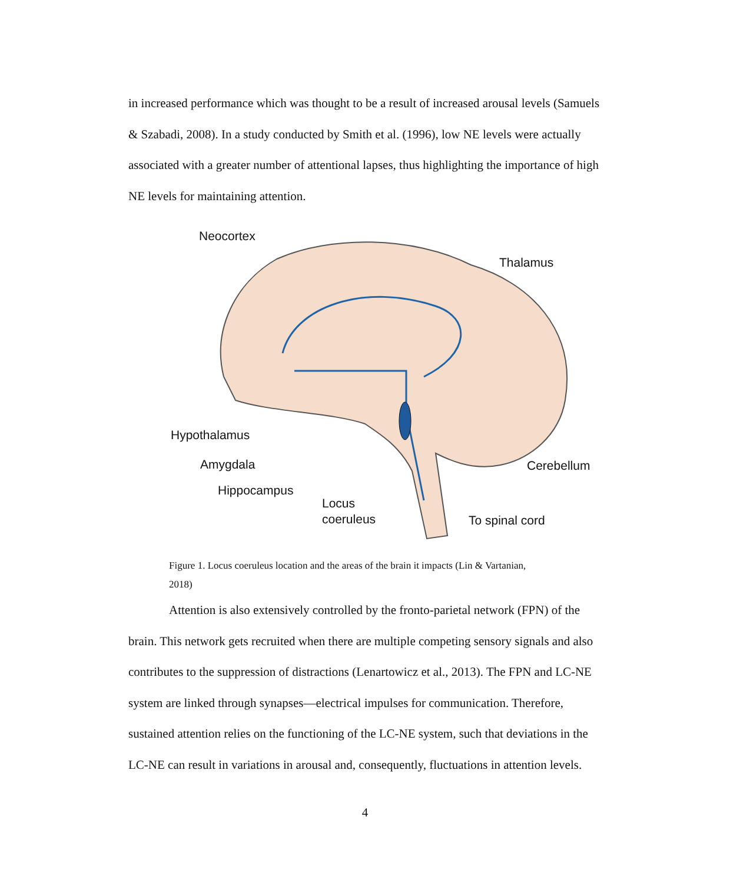in increased performance which was thought to be a result of increased arousal levels (Samuels & Szabadi, 2008). In a study conducted by Smith et al. (1996), low NE levels were actually associated with a greater number of attentional lapses, thus highlighting the importance of high NE levels for maintaining attention.
Neocortex
Thalamus
Hypothalamus
Amygdala
Hippocampus
Locus
coeruleus
Cerebellum
To spinal cord
Figure 1. Locus coeruleus location and the areas of the brain it impacts (Lin & Vartanian, 2018)
Attention is also extensively controlled by the fronto-parietal network (FPN) of the brain. This network gets recruited when there are multiple competing sensory signals and also contributes to the suppression of distractions (Lenartowicz et al., 2013). The FPN and LC-NE system are linked through synapses—electrical impulses for communication. Therefore, sustained attention relies on the functioning of the LC-NE system, such that deviations in the LC-NE can result in variations in arousal and, consequently, fluctuations in attention levels.
4